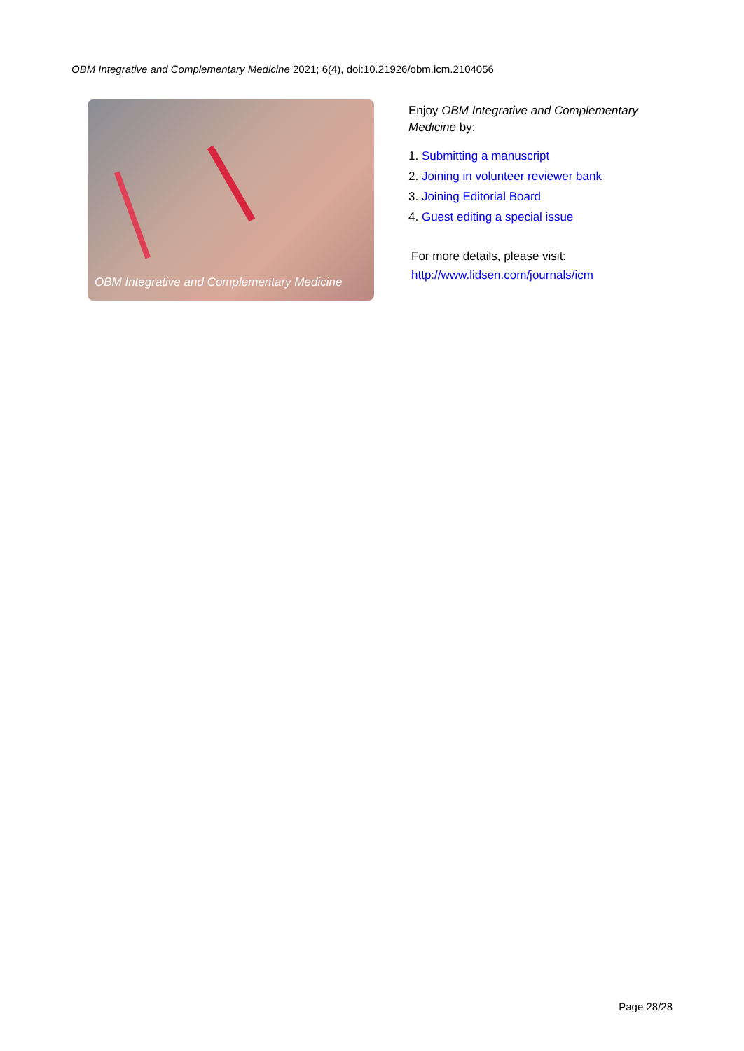OBM Integrative and Complementary Medicine 2021; 6(4), doi:10.21926/obm.icm.2104056
OBM Integrative and Complementary Medicine
Enjoy OBM Integrative and Complementary Medicine by:
1. Submitting a manuscript
2. Joining in volunteer reviewer bank
3. Joining Editorial Board
4. Guest editing a special issue
For more details, please visit:
http://www.lidsen.com/journals/icm
Page 28/28